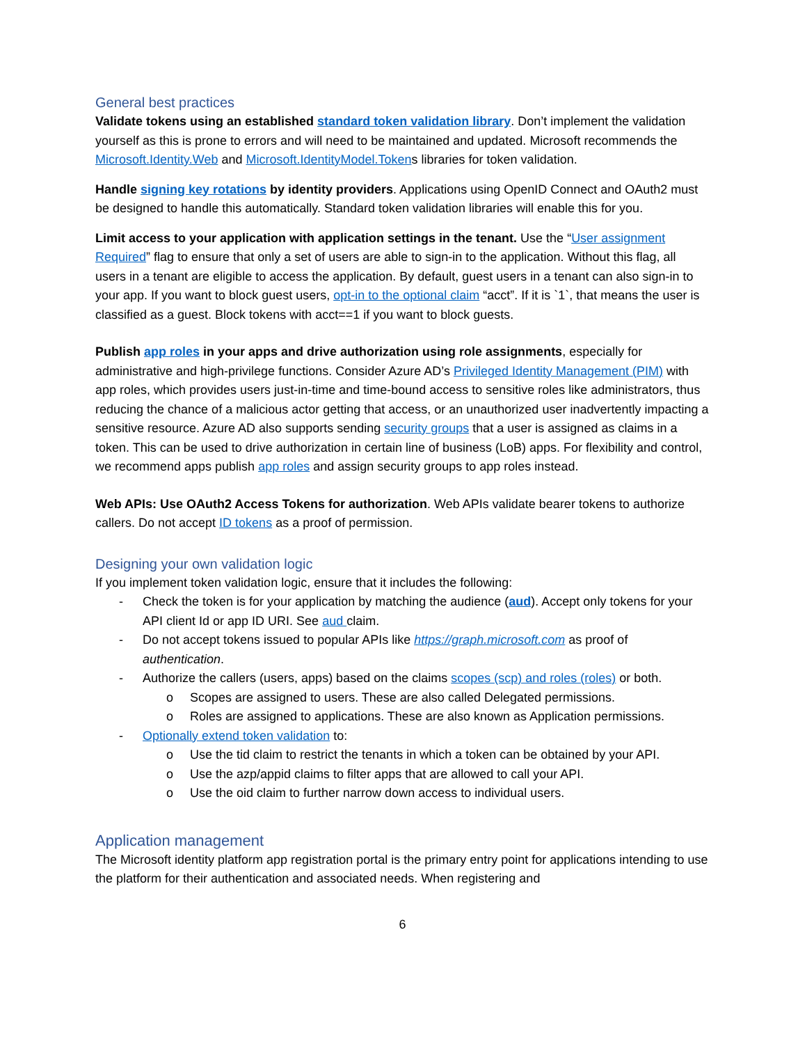General best practices
Validate tokens using an established standard token validation library. Don’t implement the validation yourself as this is prone to errors and will need to be maintained and updated. Microsoft recommends the Microsoft.Identity.Web and Microsoft.IdentityModel.Tokens libraries for token validation.
Handle signing key rotations by identity providers. Applications using OpenID Connect and OAuth2 must be designed to handle this automatically. Standard token validation libraries will enable this for you.
Limit access to your application with application settings in the tenant. Use the “User assignment Required” flag to ensure that only a set of users are able to sign-in to the application. Without this flag, all users in a tenant are eligible to access the application. By default, guest users in a tenant can also sign-in to your app. If you want to block guest users, opt-in to the optional claim “acct”. If it is `1`, that means the user is classified as a guest. Block tokens with acct==1 if you want to block guests.
Publish app roles in your apps and drive authorization using role assignments, especially for administrative and high-privilege functions. Consider Azure AD’s Privileged Identity Management (PIM) with app roles, which provides users just-in-time and time-bound access to sensitive roles like administrators, thus reducing the chance of a malicious actor getting that access, or an unauthorized user inadvertently impacting a sensitive resource. Azure AD also supports sending security groups that a user is assigned as claims in a token. This can be used to drive authorization in certain line of business (LoB) apps. For flexibility and control, we recommend apps publish app roles and assign security groups to app roles instead.
Web APIs: Use OAuth2 Access Tokens for authorization. Web APIs validate bearer tokens to authorize callers. Do not accept ID tokens as a proof of permission.
Designing your own validation logic
If you implement token validation logic, ensure that it includes the following:
- Check the token is for your application by matching the audience (aud). Accept only tokens for your API client Id or app ID URI. See aud claim.
- Do not accept tokens issued to popular APIs like https://graph.microsoft.com as proof of authentication.
- Authorize the callers (users, apps) based on the claims scopes (scp) and roles (roles) or both.
o Scopes are assigned to users. These are also called Delegated permissions.
o Roles are assigned to applications. These are also known as Application permissions.
- Optionally extend token validation to:
o Use the tid claim to restrict the tenants in which a token can be obtained by your API.
o Use the azp/appid claims to filter apps that are allowed to call your API.
o Use the oid claim to further narrow down access to individual users.
Application management
The Microsoft identity platform app registration portal is the primary entry point for applications intending to use the platform for their authentication and associated needs. When registering and
6